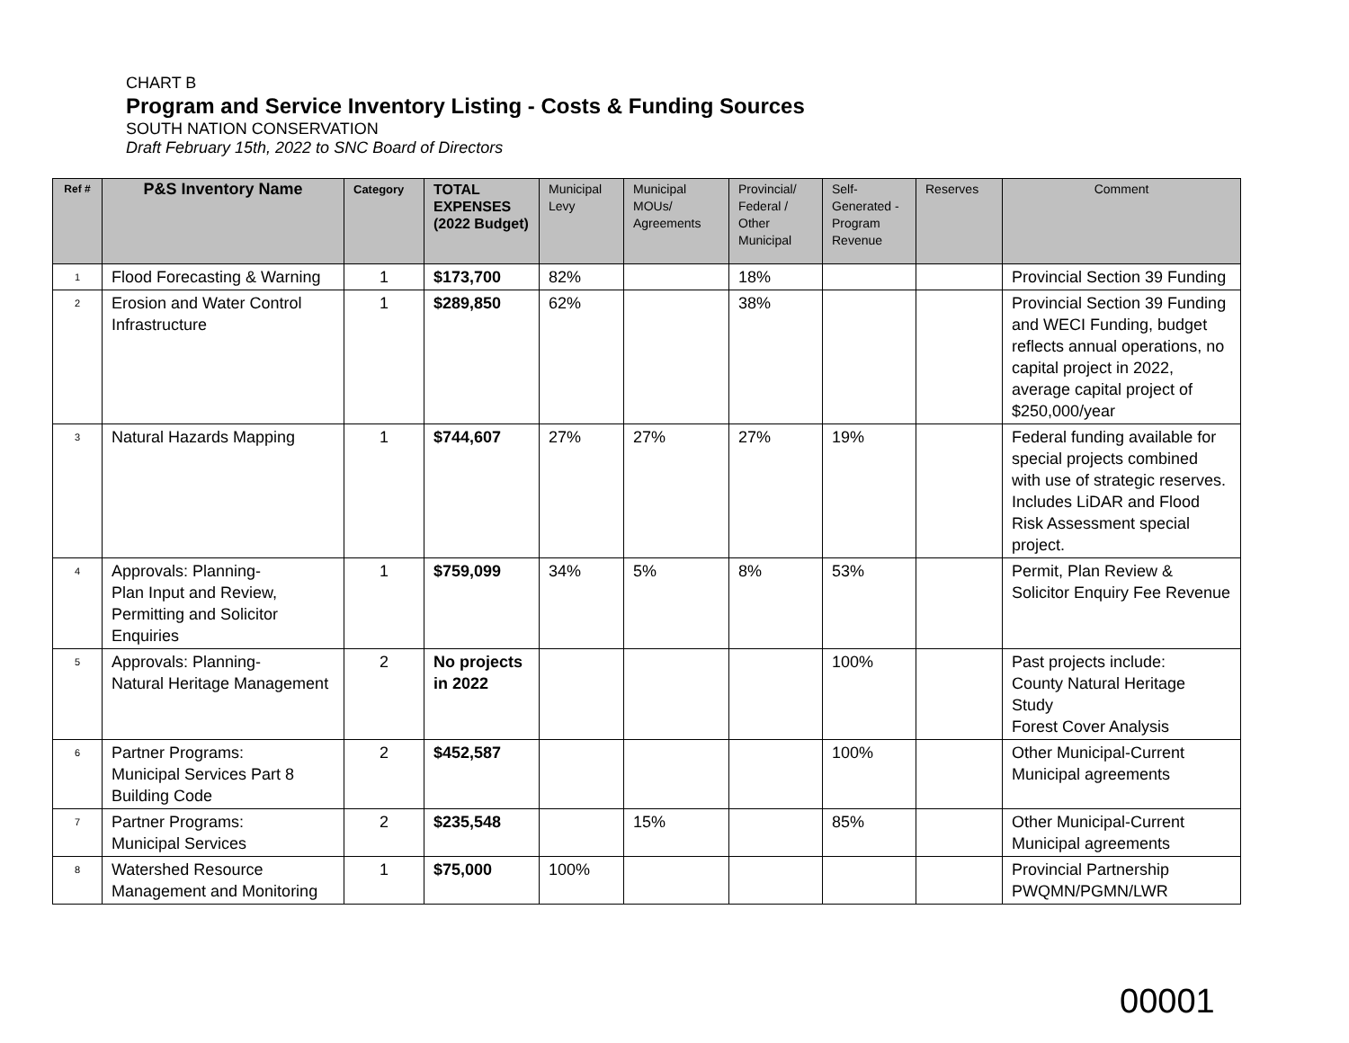CHART B
Program and Service Inventory Listing - Costs & Funding Sources
SOUTH NATION CONSERVATION
Draft February 15th, 2022 to SNC Board of Directors
| Ref # | P&S Inventory Name | Category | TOTAL EXPENSES (2022 Budget) | Municipal Levy | Municipal MOUs/ Agreements | Provincial/ Federal / Other Municipal | Self-Generated -Program Revenue | Reserves | Comment |
| --- | --- | --- | --- | --- | --- | --- | --- | --- | --- |
| 1 | Flood Forecasting & Warning | 1 | $173,700 | 82% | | 18% | | | Provincial Section 39 Funding |
| 2 | Erosion and Water Control Infrastructure | 1 | $289,850 | 62% | | 38% | | | Provincial Section 39 Funding and WECI Funding, budget reflects annual operations, no capital project in 2022, average capital project of $250,000/year |
| 3 | Natural Hazards Mapping | 1 | $744,607 | 27% | 27% | 27% | 19% | | Federal funding available for special projects combined with use of strategic reserves. Includes LiDAR and Flood Risk Assessment special project. |
| 4 | Approvals: Planning- Plan Input and Review, Permitting and Solicitor Enquiries | 1 | $759,099 | 34% | 5% | 8% | 53% | | Permit, Plan Review & Solicitor Enquiry Fee Revenue |
| 5 | Approvals: Planning- Natural Heritage Management | 2 | No projects in 2022 | | | | 100% | | Past projects include: County Natural Heritage Study Forest Cover Analysis |
| 6 | Partner Programs: Municipal Services Part 8 Building Code | 2 | $452,587 | | | | 100% | | Other Municipal-Current Municipal agreements |
| 7 | Partner Programs: Municipal Services | 2 | $235,548 | | 15% | | 85% | | Other Municipal-Current Municipal agreements |
| 8 | Watershed Resource Management and Monitoring | 1 | $75,000 | 100% | | | | | Provincial Partnership PWQMN/PGMN/LWR |
00001